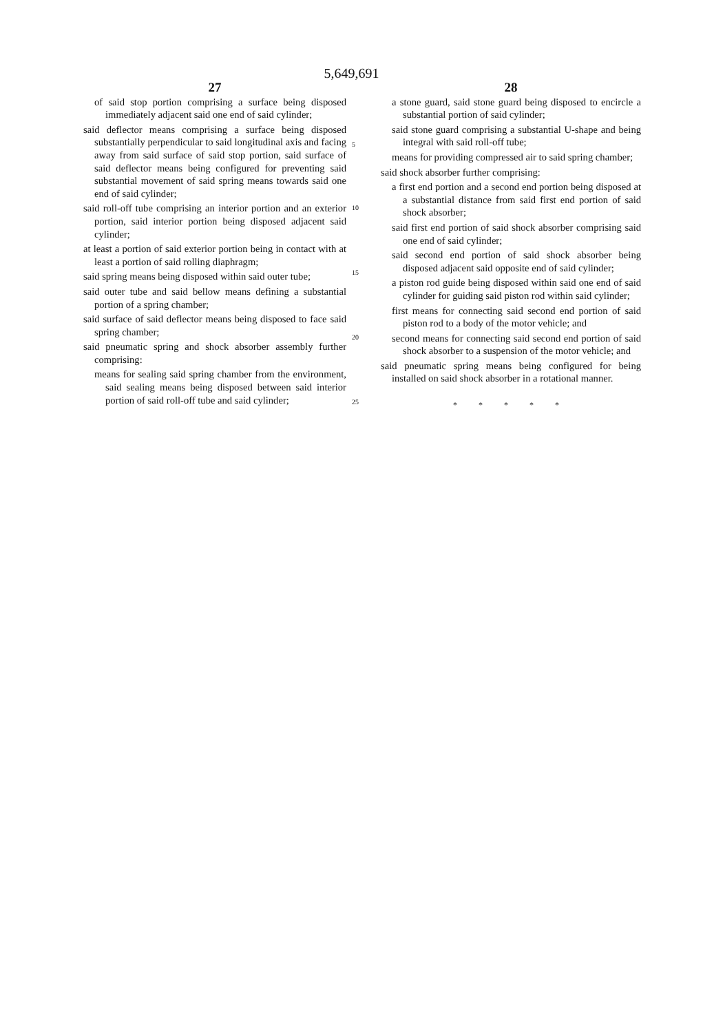5,649,691
27
of said stop portion comprising a surface being dis­posed immediately adjacent said one end of said cyl­inder;
said deflector means comprising a surface being disposed substantially perpendicular to said longitudinal axis and facing away from said surface of said stop portion, said surface of said deflector means being configured for preventing said substantial movement of said spring means towards said one end of said cylinder;
said roll-off tube comprising an interior portion and an exterior portion, said interior portion being disposed adjacent said cylinder;
at least a portion of said exterior portion being in contact with at least a portion of said rolling diaphragm;
said spring means being disposed within said outer tube;
said outer tube and said bellow means defining a substan­tial portion of a spring chamber;
said surface of said deflector means being disposed to face said spring chamber;
said pneumatic spring and shock absorber assembly fur­ther comprising:
means for sealing said spring chamber from the environment, said sealing means being disposed between said interior portion of said roll-off tube and said cylinder;
5
10
15
20
25
28
a stone guard, said stone guard being disposed to encircle a substantial portion of said cylinder;
said stone guard comprising a substantial U-shape and being integral with said roll-off tube;
means for providing compressed air to said spring chamber;
said shock absorber further comprising:
a first end portion and a second end portion being disposed at a substantial distance from said first end portion of said shock absorber;
said first end portion of said shock absorber comprising said one end of said cylinder;
said second end portion of said shock absorber being disposed adjacent said opposite end of said cylinder;
a piston rod guide being disposed within said one end of said cylinder for guiding said piston rod within said cylinder;
first means for connecting said second end portion of said piston rod to a body of the motor vehicle; and
second means for connecting said second end portion of said shock absorber to a suspension of the motor vehicle; and
said pneumatic spring means being configured for being installed on said shock absorber in a rotational manner.
* * * * *